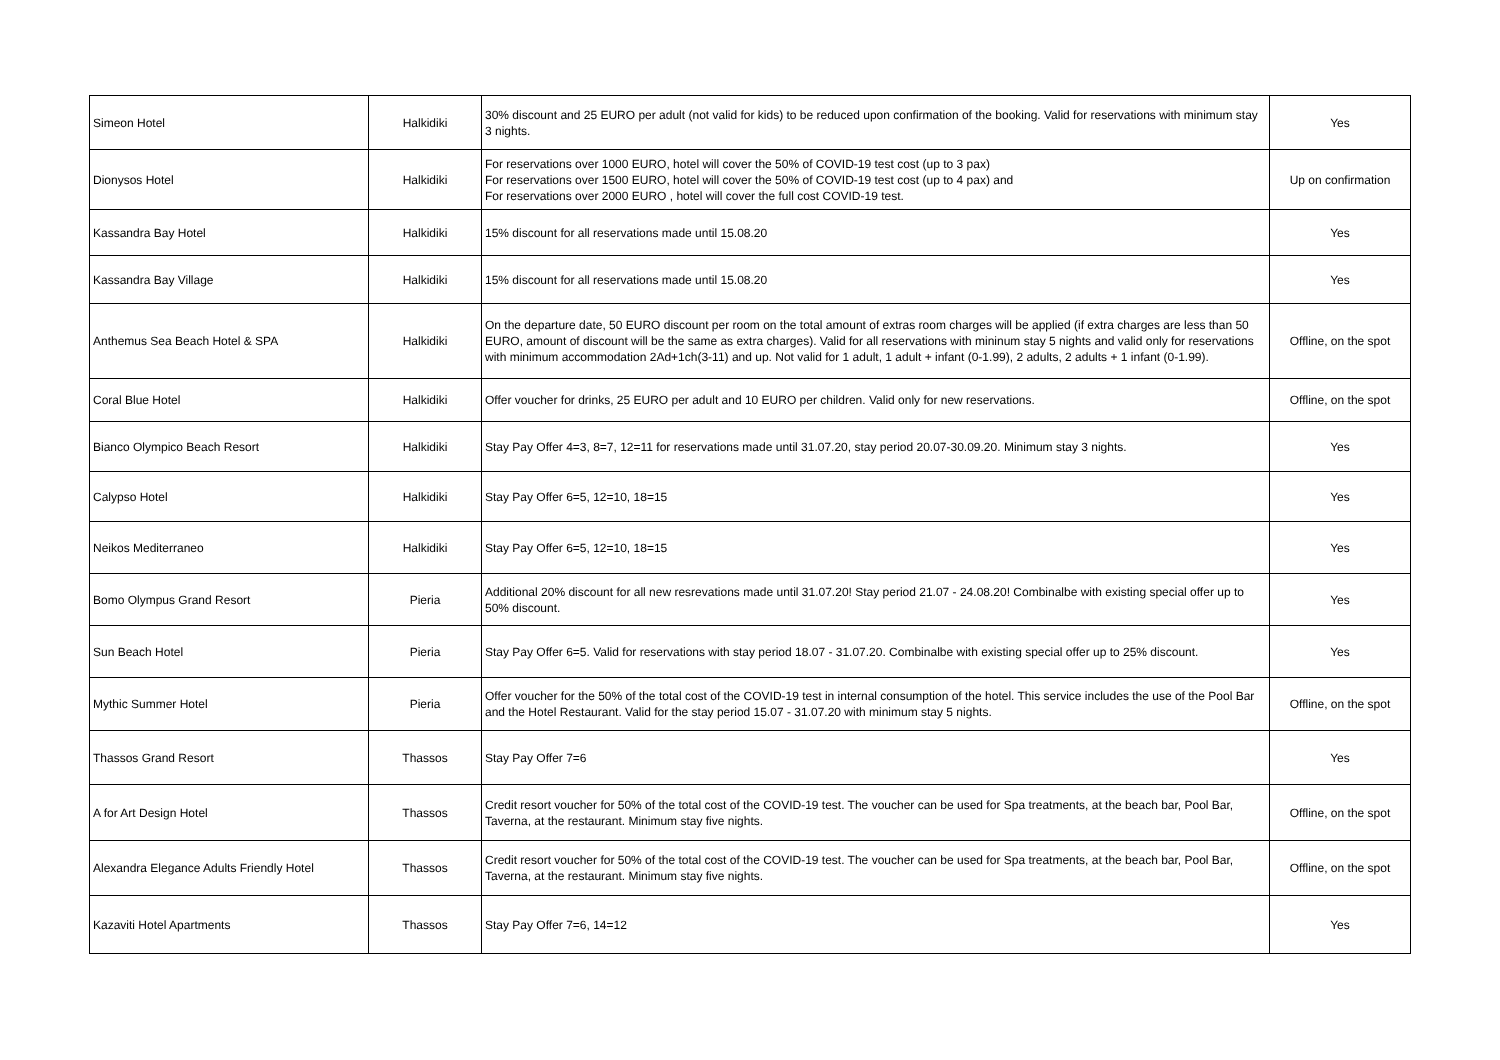| Simeon Hotel | Halkidiki | 30% discount and 25 EURO per adult (not valid for kids) to be reduced upon confirmation of the booking. Valid for reservations with minimum stay 3 nights. | Yes |
| Dionysos Hotel | Halkidiki | For reservations over 1000 EURO, hotel will cover the 50% of COVID-19 test cost (up to 3 pax) For reservations over 1500 EURO, hotel will cover the 50% of COVID-19 test cost (up to 4 pax) and For reservations over 2000 EURO , hotel will cover the full cost COVID-19 test. | Up on confirmation |
| Kassandra Bay Hotel | Halkidiki | 15% discount for all reservations made until 15.08.20 | Yes |
| Kassandra Bay Village | Halkidiki | 15% discount for all reservations made until 15.08.20 | Yes |
| Anthemus Sea Beach Hotel & SPA | Halkidiki | On the departure date, 50 EURO discount per room on the total amount of extras room charges will be applied (if extra charges are less than 50 EURO, amount of discount will be the same as extra charges). Valid for all reservations with mininum stay 5 nights and valid only for reservations with minimum accommodation 2Ad+1ch(3-11) and up. Not valid for 1 adult, 1 adult + infant (0-1.99), 2 adults, 2 adults + 1 infant (0-1.99). | Offline, on the spot |
| Coral Blue Hotel | Halkidiki | Offer voucher for drinks, 25 EURO per adult and 10 EURO per children. Valid only for new reservations. | Offline, on the spot |
| Bianco Olympico Beach Resort | Halkidiki | Stay Pay Offer 4=3, 8=7, 12=11 for reservations made until 31.07.20, stay period 20.07-30.09.20. Minimum stay 3 nights. | Yes |
| Calypso Hotel | Halkidiki | Stay Pay Offer 6=5, 12=10, 18=15 | Yes |
| Neikos Mediterraneo | Halkidiki | Stay Pay Offer 6=5, 12=10, 18=15 | Yes |
| Bomo Olympus Grand Resort | Pieria | Additional 20% discount for all new resrevations made until 31.07.20! Stay period 21.07 - 24.08.20! Combinalbe with existing special offer up to 50% discount. | Yes |
| Sun Beach Hotel | Pieria | Stay Pay Offer 6=5. Valid for reservations with stay period 18.07 - 31.07.20. Combinalbe with existing special offer up to 25% discount. | Yes |
| Mythic Summer Hotel | Pieria | Offer voucher for the 50% of the total cost of the COVID-19 test in internal consumption of the hotel. This service includes the use of the Pool Bar and the Hotel Restaurant. Valid for the stay period 15.07 - 31.07.20 with minimum stay 5 nights. | Offline, on the spot |
| Thassos Grand Resort | Thassos | Stay Pay Offer 7=6 | Yes |
| A for Art Design Hotel | Thassos | Credit resort voucher for 50% of the total cost of the COVID-19 test. The voucher can be used for Spa treatments, at the beach bar, Pool Bar, Taverna, at the restaurant. Minimum stay five nights. | Offline, on the spot |
| Alexandra Elegance Adults Friendly Hotel | Thassos | Credit resort voucher for 50% of the total cost of the COVID-19 test. The voucher can be used for Spa treatments, at the beach bar, Pool Bar, Taverna, at the restaurant. Minimum stay five nights. | Offline, on the spot |
| Kazaviti Hotel Apartments | Thassos | Stay Pay Offer 7=6, 14=12 | Yes |